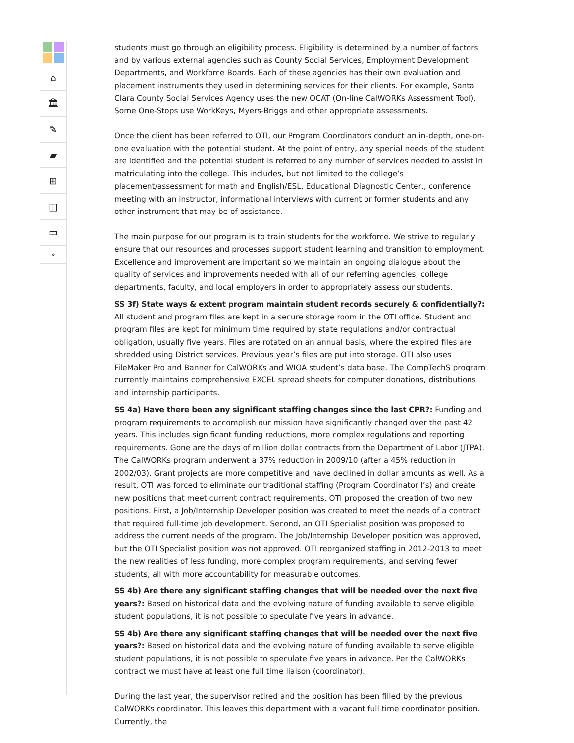⌂
🏛
✎
▰
⊞
◫
▭
»
students must go through an eligibility process. Eligibility is determined by a number of factors and by various external agencies such as County Social Services, Employment Development Departments, and Workforce Boards. Each of these agencies has their own evaluation and placement instruments they used in determining services for their clients. For example, Santa Clara County Social Services Agency uses the new OCAT (On-line CalWORKs Assessment Tool). Some One-Stops use WorkKeys, Myers-Briggs and other appropriate assessments.
Once the client has been referred to OTI, our Program Coordinators conduct an in-depth, one-on-one evaluation with the potential student. At the point of entry, any special needs of the student are identified and the potential student is referred to any number of services needed to assist in matriculating into the college. This includes, but not limited to the college’s placement/assessment for math and English/ESL, Educational Diagnostic Center,, conference meeting with an instructor, informational interviews with current or former students and any other instrument that may be of assistance.
The main purpose for our program is to train students for the workforce. We strive to regularly ensure that our resources and processes support student learning and transition to employment. Excellence and improvement are important so we maintain an ongoing dialogue about the quality of services and improvements needed with all of our referring agencies, college departments, faculty, and local employers in order to appropriately assess our students.
SS 3f) State ways & extent program maintain student records securely & confidentially?: All student and program files are kept in a secure storage room in the OTI office. Student and program files are kept for minimum time required by state regulations and/or contractual obligation, usually five years. Files are rotated on an annual basis, where the expired files are shredded using District services. Previous year’s files are put into storage. OTI also uses FileMaker Pro and Banner for CalWORKs and WIOA student’s data base. The CompTechS program currently maintains comprehensive EXCEL spread sheets for computer donations, distributions and internship participants.
SS 4a) Have there been any significant staffing changes since the last CPR?: Funding and program requirements to accomplish our mission have significantly changed over the past 42 years. This includes significant funding reductions, more complex regulations and reporting requirements. Gone are the days of million dollar contracts from the Department of Labor (JTPA). The CalWORKs program underwent a 37% reduction in 2009/10 (after a 45% reduction in 2002/03). Grant projects are more competitive and have declined in dollar amounts as well. As a result, OTI was forced to eliminate our traditional staffing (Program Coordinator I’s) and create new positions that meet current contract requirements. OTI proposed the creation of two new positions. First, a Job/Internship Developer position was created to meet the needs of a contract that required full-time job development. Second, an OTI Specialist position was proposed to address the current needs of the program. The Job/Internship Developer position was approved, but the OTI Specialist position was not approved. OTI reorganized staffing in 2012-2013 to meet the new realities of less funding, more complex program requirements, and serving fewer students, all with more accountability for measurable outcomes.
SS 4b) Are there any significant staffing changes that will be needed over the next five years?: Based on historical data and the evolving nature of funding available to serve eligible student populations, it is not possible to speculate five years in advance.
SS 4b) Are there any significant staffing changes that will be needed over the next five years?: Based on historical data and the evolving nature of funding available to serve eligible student populations, it is not possible to speculate five years in advance. Per the CalWORKs contract we must have at least one full time liaison (coordinator).
During the last year, the supervisor retired and the position has been filled by the previous CalWORKs coordinator. This leaves this department with a vacant full time coordinator position. Currently, the